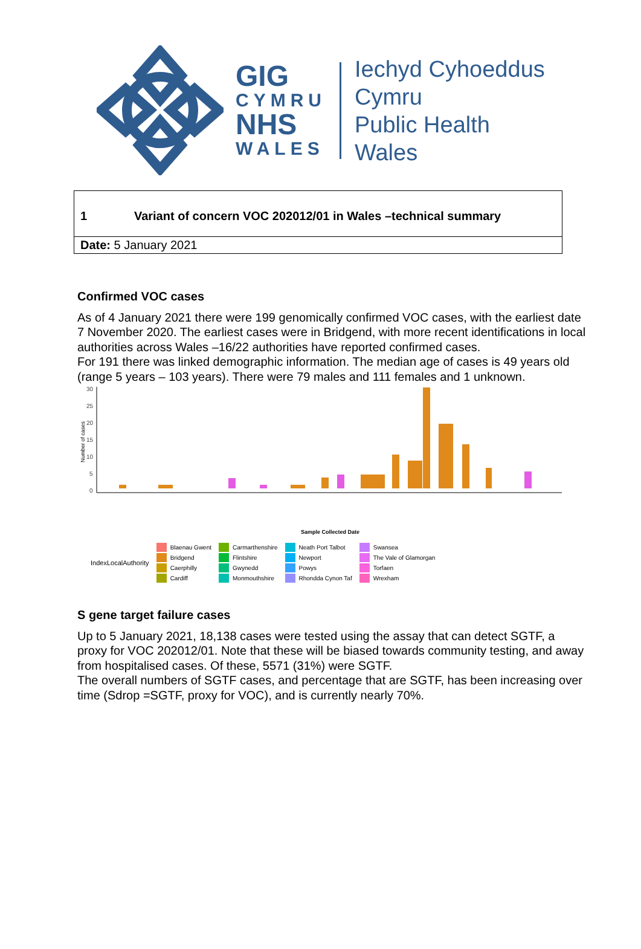GIG
CYMRU
NHS
WALES
Iechyd Cyhoeddus
Cymru
Public Health
Wales
1 Variant of concern VOC 202012/01 in Wales –technical summary
Date: 5 January 2021
Confirmed VOC cases
As of 4 January 2021 there were 199 genomically confirmed VOC cases, with the earliest date 7 November 2020. The earliest cases were in Bridgend, with more recent identifications in local authorities across Wales –16/22 authorities have reported confirmed cases.
For 191 there was linked demographic information. The median age of cases is 49 years old (range 5 years – 103 years). There were 79 males and 111 females and 1 unknown.
30
25
20
15
10
5
0
Number of cases
Sample Collected Date
IndexLocalAuthority
Blaenau Gwent
Bridgend
Caerphilly
Cardiff
Carmarthenshire
Flintshire
Gwynedd
Monmouthshire
Neath Port Talbot
Newport
Powys
Rhondda Cynon Taf
Swansea
The Vale of Glamorgan
Torfaen
Wrexham
S gene target failure cases
Up to 5 January 2021, 18,138 cases were tested using the assay that can detect SGTF, a proxy for VOC 202012/01. Note that these will be biased towards community testing, and away from hospitalised cases. Of these, 5571 (31%) were SGTF.
The overall numbers of SGTF cases, and percentage that are SGTF, has been increasing over time (Sdrop =SGTF, proxy for VOC), and is currently nearly 70%.